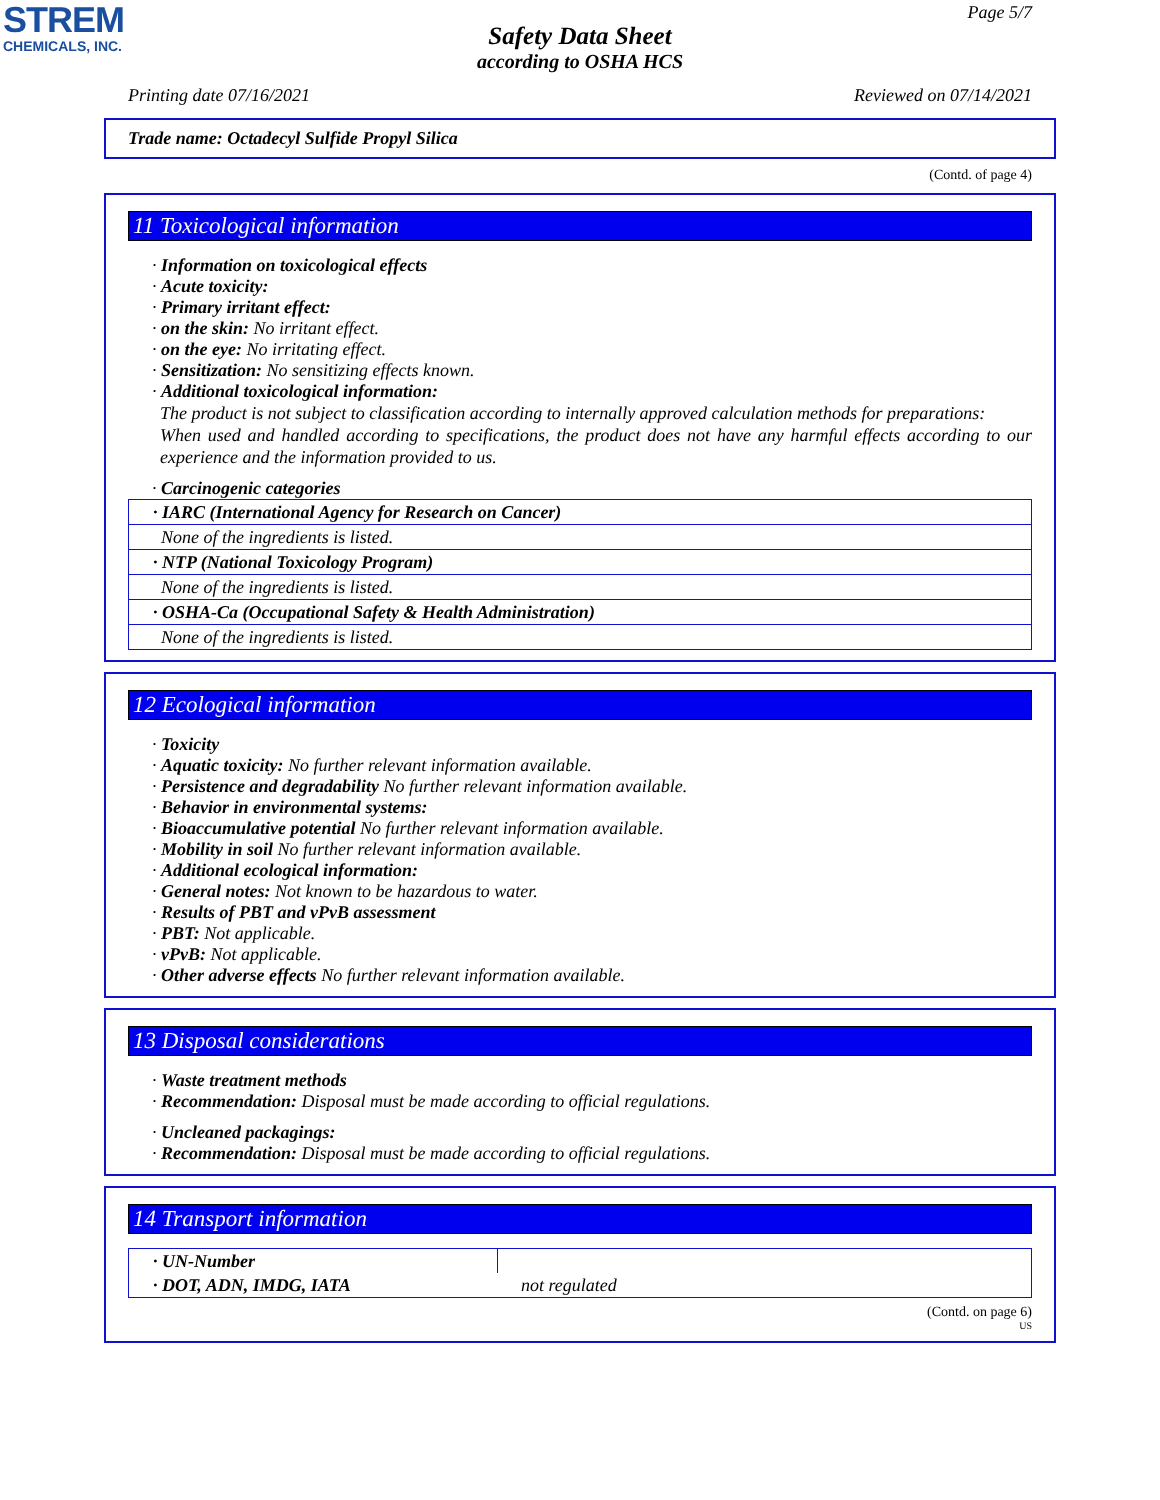STREM
CHEMICALS, INC.
Page 5/7
Safety Data Sheet
according to OSHA HCS
Printing date 07/16/2021 Reviewed on 07/14/2021
Trade name: Octadecyl Sulfide Propyl Silica
(Contd. of page 4)
11 Toxicological information
· Information on toxicological effects
· Acute toxicity:
· Primary irritant effect:
· on the skin: No irritant effect.
· on the eye: No irritating effect.
· Sensitization: No sensitizing effects known.
· Additional toxicological information:
The product is not subject to classification according to internally approved calculation methods for preparations:
When used and handled according to specifications, the product does not have any harmful effects according to our experience and the information provided to us.
· Carcinogenic categories
| · IARC (International Agency for Research on Cancer) |
| None of the ingredients is listed. |
| · NTP (National Toxicology Program) |
| None of the ingredients is listed. |
| · OSHA-Ca (Occupational Safety & Health Administration) |
| None of the ingredients is listed. |
12 Ecological information
· Toxicity
· Aquatic toxicity: No further relevant information available.
· Persistence and degradability No further relevant information available.
· Behavior in environmental systems:
· Bioaccumulative potential No further relevant information available.
· Mobility in soil No further relevant information available.
· Additional ecological information:
· General notes: Not known to be hazardous to water.
· Results of PBT and vPvB assessment
· PBT: Not applicable.
· vPvB: Not applicable.
· Other adverse effects No further relevant information available.
13 Disposal considerations
· Waste treatment methods
· Recommendation: Disposal must be made according to official regulations.
· Uncleaned packagings:
· Recommendation: Disposal must be made according to official regulations.
14 Transport information
| · UN-Number | |
| · DOT, ADN, IMDG, IATA | not regulated |
(Contd. on page 6)
US